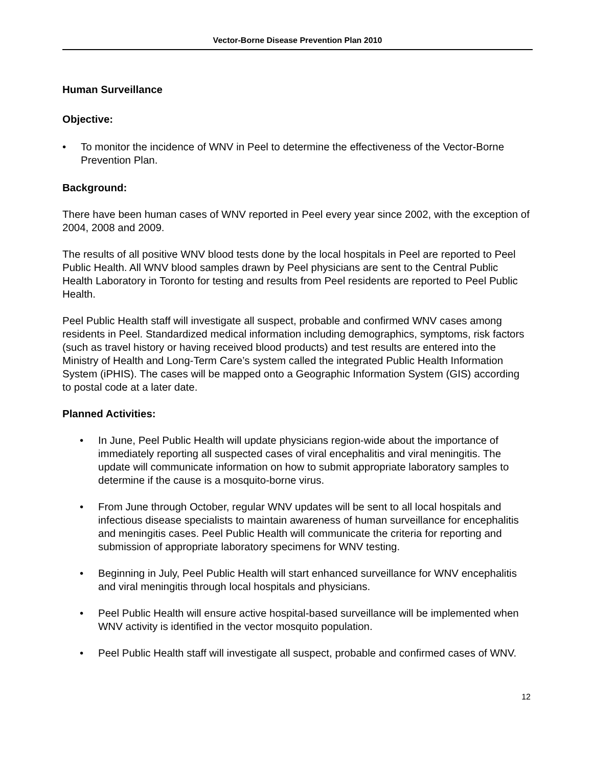Vector-Borne Disease Prevention Plan 2010
Human Surveillance
Objective:
• To monitor the incidence of WNV in Peel to determine the effectiveness of the Vector-Borne Prevention Plan.
Background:
There have been human cases of WNV reported in Peel every year since 2002, with the exception of 2004, 2008 and 2009.
The results of all positive WNV blood tests done by the local hospitals in Peel are reported to Peel Public Health. All WNV blood samples drawn by Peel physicians are sent to the Central Public Health Laboratory in Toronto for testing and results from Peel residents are reported to Peel Public Health.
Peel Public Health staff will investigate all suspect, probable and confirmed WNV cases among residents in Peel. Standardized medical information including demographics, symptoms, risk factors (such as travel history or having received blood products) and test results are entered into the Ministry of Health and Long-Term Care’s system called the integrated Public Health Information System (iPHIS). The cases will be mapped onto a Geographic Information System (GIS) according to postal code at a later date.
Planned Activities:
• In June, Peel Public Health will update physicians region-wide about the importance of immediately reporting all suspected cases of viral encephalitis and viral meningitis. The update will communicate information on how to submit appropriate laboratory samples to determine if the cause is a mosquito-borne virus.
• From June through October, regular WNV updates will be sent to all local hospitals and infectious disease specialists to maintain awareness of human surveillance for encephalitis and meningitis cases. Peel Public Health will communicate the criteria for reporting and submission of appropriate laboratory specimens for WNV testing.
• Beginning in July, Peel Public Health will start enhanced surveillance for WNV encephalitis and viral meningitis through local hospitals and physicians.
• Peel Public Health will ensure active hospital-based surveillance will be implemented when WNV activity is identified in the vector mosquito population.
• Peel Public Health staff will investigate all suspect, probable and confirmed cases of WNV.
12